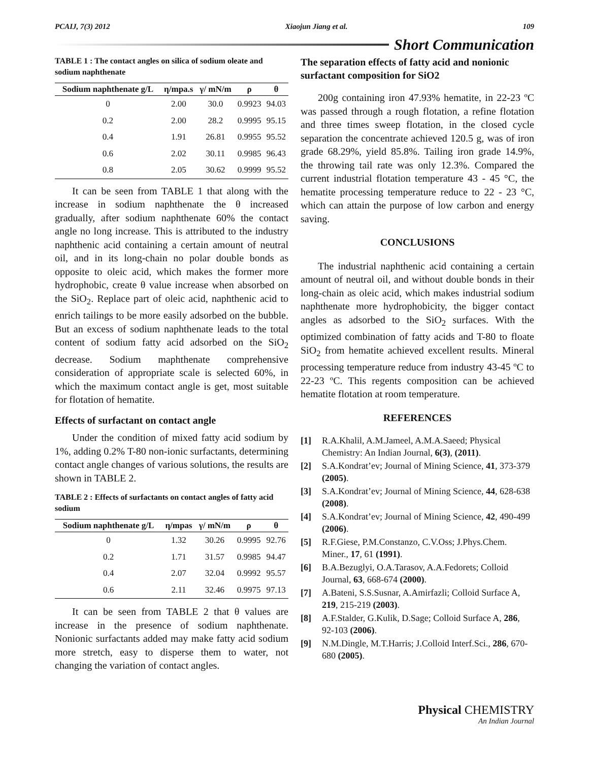PCAIJ, 7(3) 2012 Xiaojun Jiang et al. 109
Short Communication
TABLE 1 : The contact angles on silica of sodium oleate and sodium naphthenate
| Sodium naphthenate g/L | η/mpa.s | γ/ mN/m | ρ | θ |
| --- | --- | --- | --- | --- |
| 0 | 2.00 | 30.0 | 0.9923 | 94.03 |
| 0.2 | 2.00 | 28.2 | 0.9995 | 95.15 |
| 0.4 | 1.91 | 26.81 | 0.9955 | 95.52 |
| 0.6 | 2.02 | 30.11 | 0.9985 | 96.43 |
| 0.8 | 2.05 | 30.62 | 0.9999 | 95.52 |
It can be seen from TABLE 1 that along with the increase in sodium naphthenate the θ increased gradually, after sodium naphthenate 60% the contact angle no long increase. This is attributed to the industry naphthenic acid containing a certain amount of neutral oil, and in its long-chain no polar double bonds as opposite to oleic acid, which makes the former more hydrophobic, create θ value increase when absorbed on the SiO<sub>2</sub>. Replace part of oleic acid, naphthenic acid to enrich tailings to be more easily adsorbed on the bubble. But an excess of sodium naphthenate leads to the total content of sodium fatty acid adsorbed on the SiO<sub>2</sub> decrease. Sodium maphthenate comprehensive consideration of appropriate scale is selected 60%, in which the maximum contact angle is get, most suitable for flotation of hematite.
Effects of surfactant on contact angle
Under the condition of mixed fatty acid sodium by 1%, adding 0.2% T-80 non-ionic surfactants, determining contact angle changes of various solutions, the results are shown in TABLE 2.
TABLE 2 : Effects of surfactants on contact angles of fatty acid sodium
| Sodium naphthenate g/L | η/mpas | γ/ mN/m | ρ | θ |
| --- | --- | --- | --- | --- |
| 0 | 1.32 | 30.26 | 0.9995 | 92.76 |
| 0.2 | 1.71 | 31.57 | 0.9985 | 94.47 |
| 0.4 | 2.07 | 32.04 | 0.9992 | 95.57 |
| 0.6 | 2.11 | 32.46 | 0.9975 | 97.13 |
It can be seen from TABLE 2 that θ values are increase in the presence of sodium naphthenate. Nonionic surfactants added may make fatty acid sodium more stretch, easy to disperse them to water, not changing the variation of contact angles.
The separation effects of fatty acid and nonionic surfactant composition for SiO2
200g containing iron 47.93% hematite, in 22-23 ºC was passed through a rough flotation, a refine flotation and three times sweep flotation, in the closed cycle separation the concentrate achieved 120.5 g, was of iron grade 68.29%, yield 85.8%. Tailing iron grade 14.9%, the throwing tail rate was only 12.3%. Compared the current industrial flotation temperature 43 - 45 °C, the hematite processing temperature reduce to 22 - 23 °C, which can attain the purpose of low carbon and energy saving.
CONCLUSIONS
The industrial naphthenic acid containing a certain amount of neutral oil, and without double bonds in their long-chain as oleic acid, which makes industrial sodium naphthenate more hydrophobicity, the bigger contact angles as adsorbed to the SiO<sub>2</sub> surfaces. With the optimized combination of fatty acids and T-80 to floate SiO<sub>2</sub> from hematite achieved excellent results. Mineral processing temperature reduce from industry 43-45 ºC to 22-23 ºC. This regents composition can be achieved hematite flotation at room temperature.
REFERENCES
[1] R.A.Khalil, A.M.Jameel, A.M.A.Saeed; Physical Chemistry: An Indian Journal, 6(3), (2011).
[2] S.A.Kondrat’ev; Journal of Mining Science, 41, 373-379 (2005).
[3] S.A.Kondrat’ev; Journal of Mining Science, 44, 628-638 (2008).
[4] S.A.Kondrat’ev; Journal of Mining Science, 42, 490-499 (2006).
[5] R.F.Giese, P.M.Constanzo, C.V.Oss; J.Phys.Chem. Miner., 17, 61 (1991).
[6] B.A.Bezuglyi, O.A.Tarasov, A.A.Fedorets; Colloid Journal, 63, 668-674 (2000).
[7] A.Bateni, S.S.Susnar, A.Amirfazli; Colloid Surface A, 219, 215-219 (2003).
[8] A.F.Stalder, G.Kulik, D.Sage; Colloid Surface A, 286, 92-103 (2006).
[9] N.M.Dingle, M.T.Harris; J.Colloid Interf.Sci., 286, 670-680 (2005).
Physical CHEMISTRY
An Indian Journal